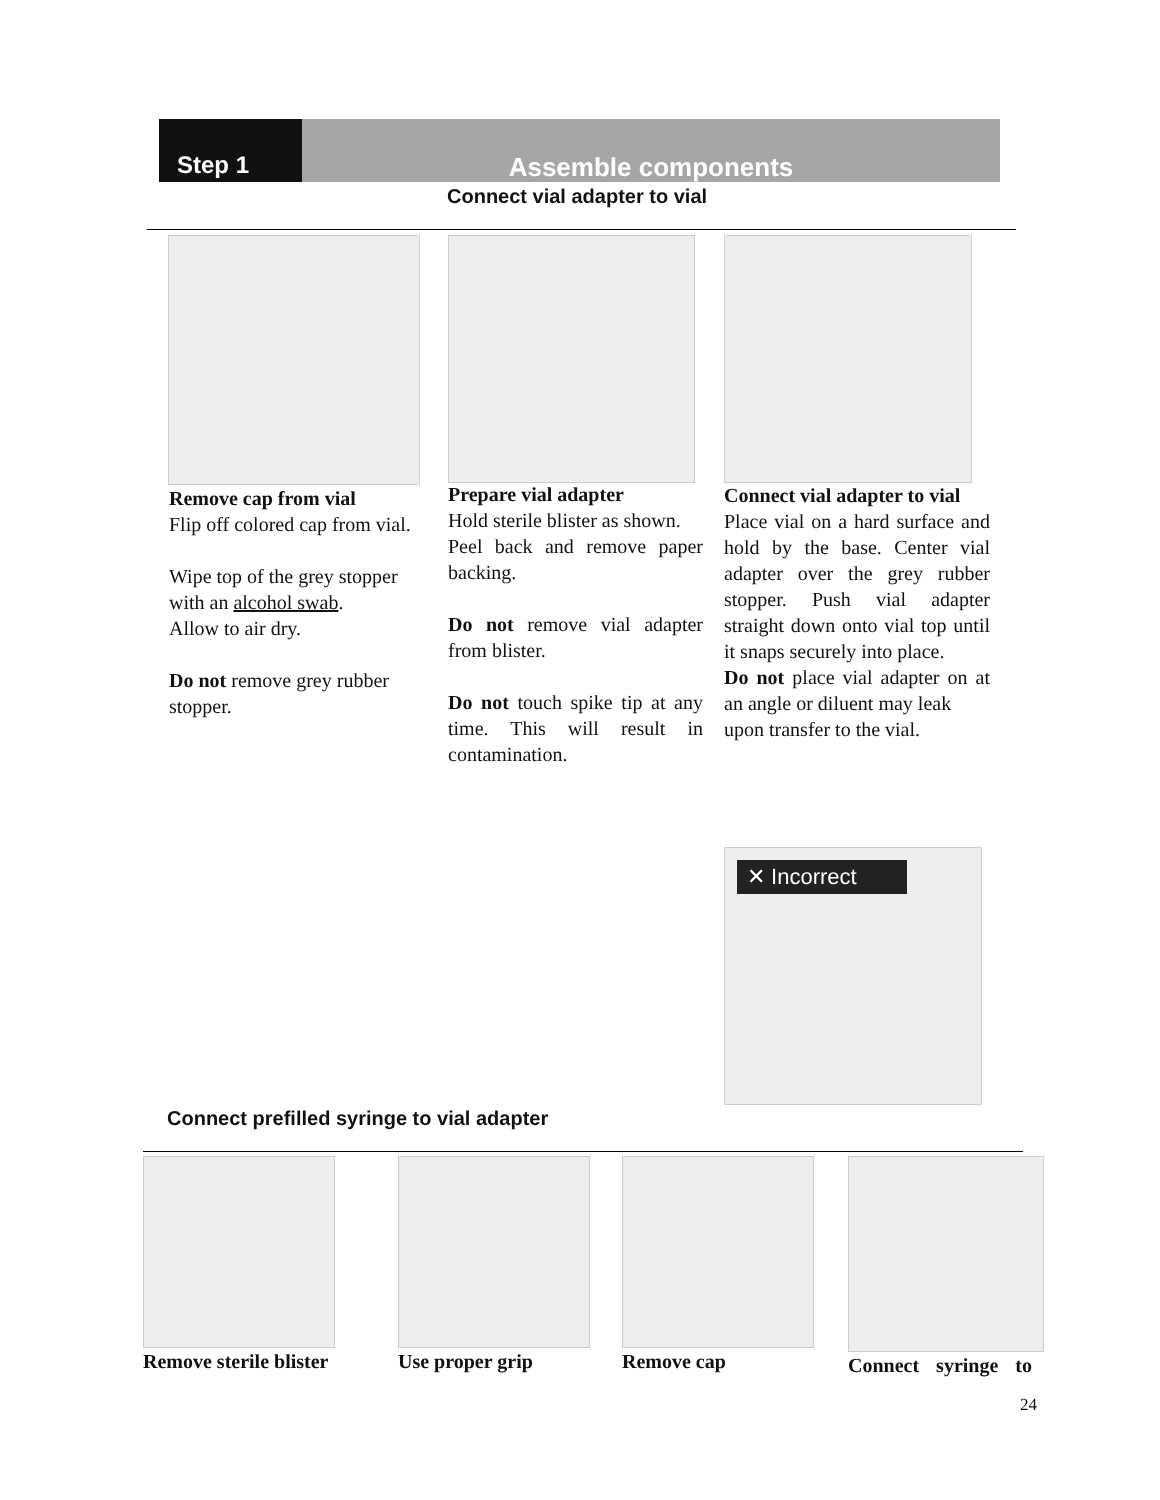Step 1 Assemble components
Connect vial adapter to vial
Remove cap from vial
Flip off colored cap from vial.
Wipe top of the grey stopper with an alcohol swab.
Allow to air dry.
Do not remove grey rubber stopper.
Prepare vial adapter
Hold sterile blister as shown.
Peel back and remove paper backing.
Do not remove vial adapter from blister.
Do not touch spike tip at any time. This will result in contamination.
Connect vial adapter to vial
Place vial on a hard surface and hold by the base. Center vial adapter over the grey rubber stopper. Push vial adapter straight down onto vial top until it snaps securely into place.
Do not place vial adapter on at an angle or diluent may leak
upon transfer to the vial.
✕ Incorrect
Connect prefilled syringe to vial adapter
Remove sterile blister Use proper grip Remove cap Connect syringe to
24